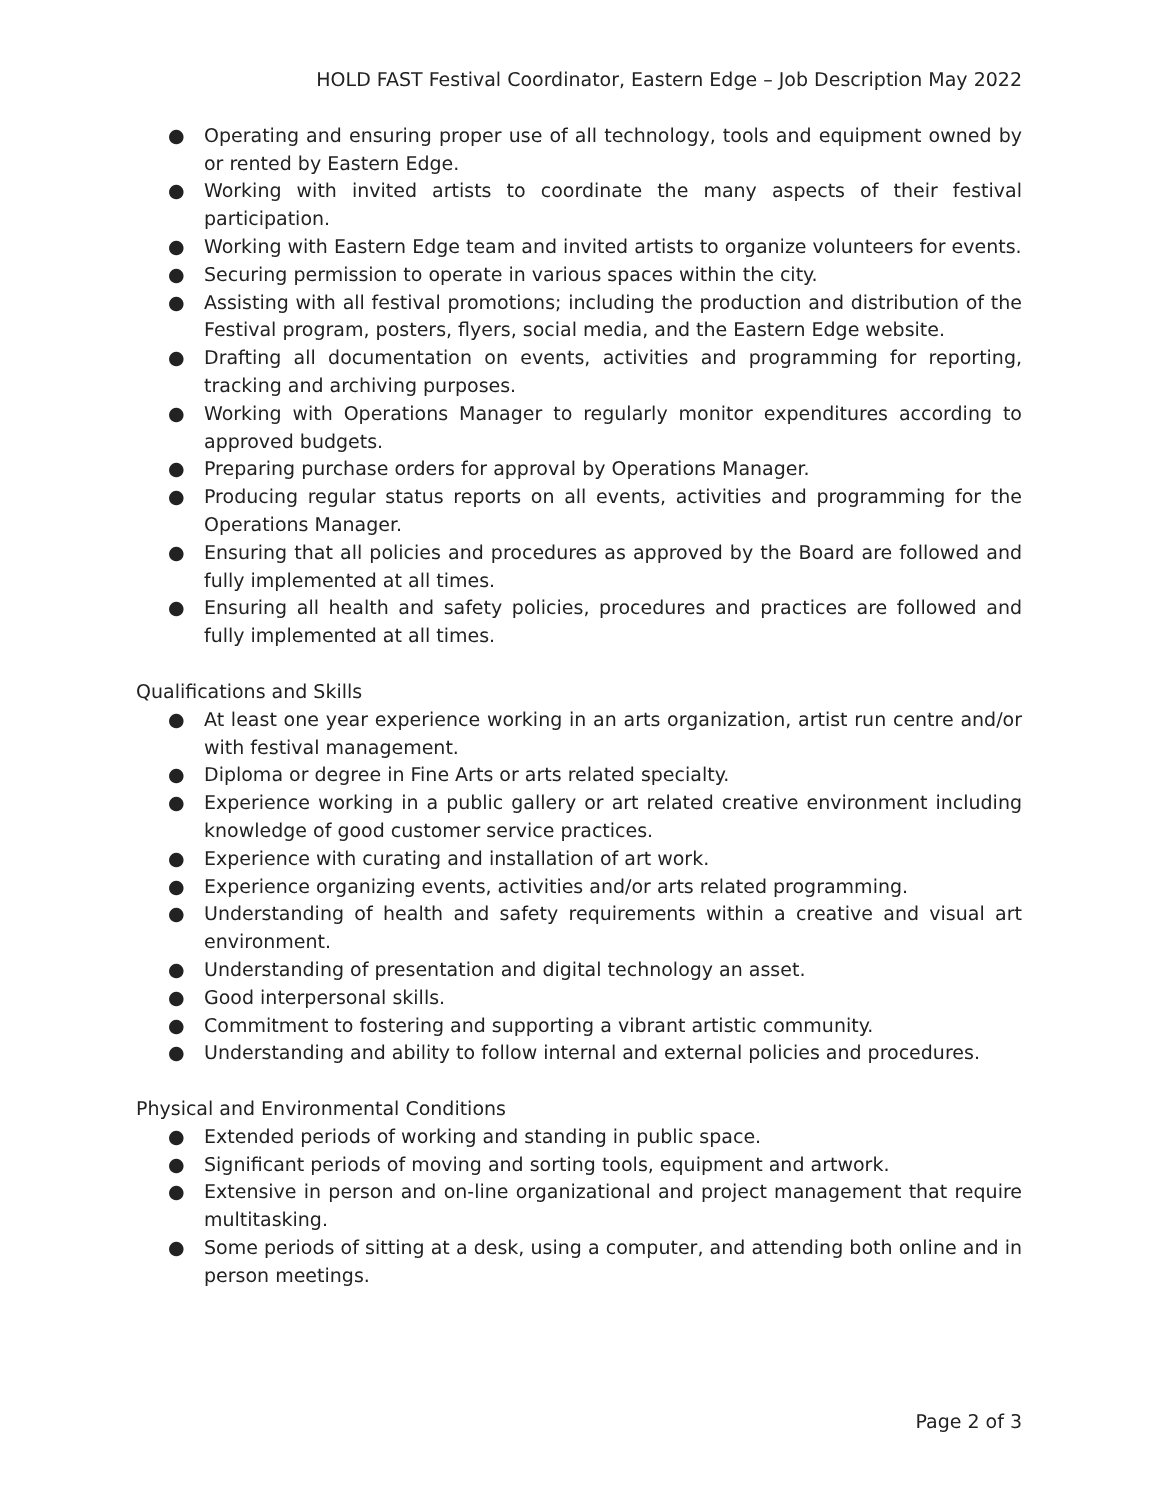HOLD FAST Festival Coordinator, Eastern Edge – Job Description May 2022
● Operating and ensuring proper use of all technology, tools and equipment owned by or rented by Eastern Edge.
● Working with invited artists to coordinate the many aspects of their festival participation.
● Working with Eastern Edge team and invited artists to organize volunteers for events.
● Securing permission to operate in various spaces within the city.
● Assisting with all festival promotions; including the production and distribution of the Festival program, posters, flyers, social media, and the Eastern Edge website.
● Drafting all documentation on events, activities and programming for reporting, tracking and archiving purposes.
● Working with Operations Manager to regularly monitor expenditures according to approved budgets.
● Preparing purchase orders for approval by Operations Manager.
● Producing regular status reports on all events, activities and programming for the Operations Manager.
● Ensuring that all policies and procedures as approved by the Board are followed and fully implemented at all times.
● Ensuring all health and safety policies, procedures and practices are followed and fully implemented at all times.
Qualifications and Skills
● At least one year experience working in an arts organization, artist run centre and/or with festival management.
● Diploma or degree in Fine Arts or arts related specialty.
● Experience working in a public gallery or art related creative environment including knowledge of good customer service practices.
● Experience with curating and installation of art work.
● Experience organizing events, activities and/or arts related programming.
● Understanding of health and safety requirements within a creative and visual art environment.
● Understanding of presentation and digital technology an asset.
● Good interpersonal skills.
● Commitment to fostering and supporting a vibrant artistic community.
● Understanding and ability to follow internal and external policies and procedures.
Physical and Environmental Conditions
● Extended periods of working and standing in public space.
● Significant periods of moving and sorting tools, equipment and artwork.
● Extensive in person and on-line organizational and project management that require multitasking.
● Some periods of sitting at a desk, using a computer, and attending both online and in person meetings.
Page 2 of 3